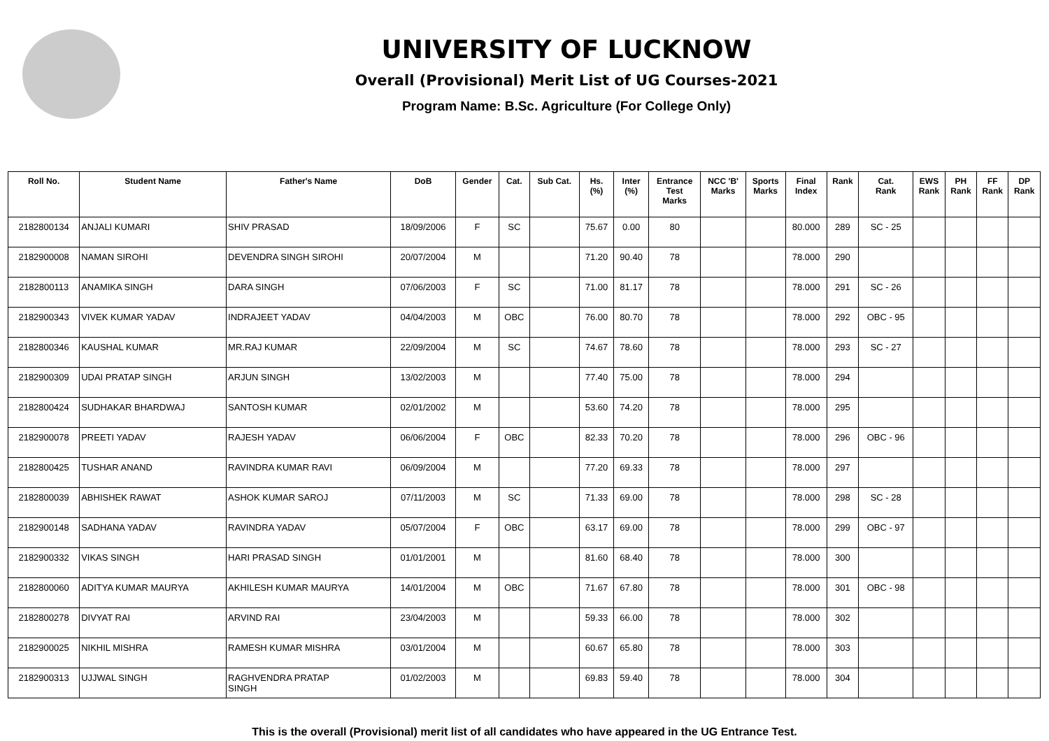UNIVERSITY OF LUCKNOW
Overall (Provisional) Merit List of UG Courses-2021
Program Name: B.Sc. Agriculture (For College Only)
| Roll No. | Student Name | Father's Name | DoB | Gender | Cat. | Sub Cat. | Hs. (%) | Inter (%) | Entrance Test Marks | NCC 'B' Marks | Sports Marks | Final Index | Rank | Cat. Rank | EWS Rank | PH Rank | FF Rank | DP Rank |
| --- | --- | --- | --- | --- | --- | --- | --- | --- | --- | --- | --- | --- | --- | --- | --- | --- | --- | --- |
| 2182800134 | ANJALI KUMARI | SHIV PRASAD | 18/09/2006 | F | SC | | 75.67 | 0.00 | 80 | | | 80.000 | 289 | SC - 25 | | | | |
| 2182900008 | NAMAN SIROHI | DEVENDRA SINGH SIROHI | 20/07/2004 | M | | | 71.20 | 90.40 | 78 | | | 78.000 | 290 | | | | | |
| 2182800113 | ANAMIKA SINGH | DARA SINGH | 07/06/2003 | F | SC | | 71.00 | 81.17 | 78 | | | 78.000 | 291 | SC - 26 | | | | |
| 2182900343 | VIVEK KUMAR YADAV | INDRAJEET YADAV | 04/04/2003 | M | OBC | | 76.00 | 80.70 | 78 | | | 78.000 | 292 | OBC - 95 | | | | |
| 2182800346 | KAUSHAL KUMAR | MR.RAJ KUMAR | 22/09/2004 | M | SC | | 74.67 | 78.60 | 78 | | | 78.000 | 293 | SC - 27 | | | | |
| 2182900309 | UDAI PRATAP SINGH | ARJUN SINGH | 13/02/2003 | M | | | 77.40 | 75.00 | 78 | | | 78.000 | 294 | | | | | |
| 2182800424 | SUDHAKAR BHARDWAJ | SANTOSH KUMAR | 02/01/2002 | M | | | 53.60 | 74.20 | 78 | | | 78.000 | 295 | | | | | |
| 2182900078 | PREETI YADAV | RAJESH YADAV | 06/06/2004 | F | OBC | | 82.33 | 70.20 | 78 | | | 78.000 | 296 | OBC - 96 | | | | |
| 2182800425 | TUSHAR ANAND | RAVINDRA KUMAR RAVI | 06/09/2004 | M | | | 77.20 | 69.33 | 78 | | | 78.000 | 297 | | | | | |
| 2182800039 | ABHISHEK RAWAT | ASHOK KUMAR SAROJ | 07/11/2003 | M | SC | | 71.33 | 69.00 | 78 | | | 78.000 | 298 | SC - 28 | | | | |
| 2182900148 | SADHANA YADAV | RAVINDRA YADAV | 05/07/2004 | F | OBC | | 63.17 | 69.00 | 78 | | | 78.000 | 299 | OBC - 97 | | | | |
| 2182900332 | VIKAS SINGH | HARI PRASAD SINGH | 01/01/2001 | M | | | 81.60 | 68.40 | 78 | | | 78.000 | 300 | | | | | |
| 2182800060 | ADITYA KUMAR MAURYA | AKHILESH KUMAR MAURYA | 14/01/2004 | M | OBC | | 71.67 | 67.80 | 78 | | | 78.000 | 301 | OBC - 98 | | | | |
| 2182800278 | DIVYAT RAI | ARVIND RAI | 23/04/2003 | M | | | 59.33 | 66.00 | 78 | | | 78.000 | 302 | | | | | |
| 2182900025 | NIKHIL MISHRA | RAMESH KUMAR MISHRA | 03/01/2004 | M | | | 60.67 | 65.80 | 78 | | | 78.000 | 303 | | | | | |
| 2182900313 | UJJWAL SINGH | RAGHVENDRA PRATAP SINGH | 01/02/2003 | M | | | 69.83 | 59.40 | 78 | | | 78.000 | 304 | | | | | |
This is the overall (Provisional) merit list of all candidates who have appeared in the UG Entrance Test.